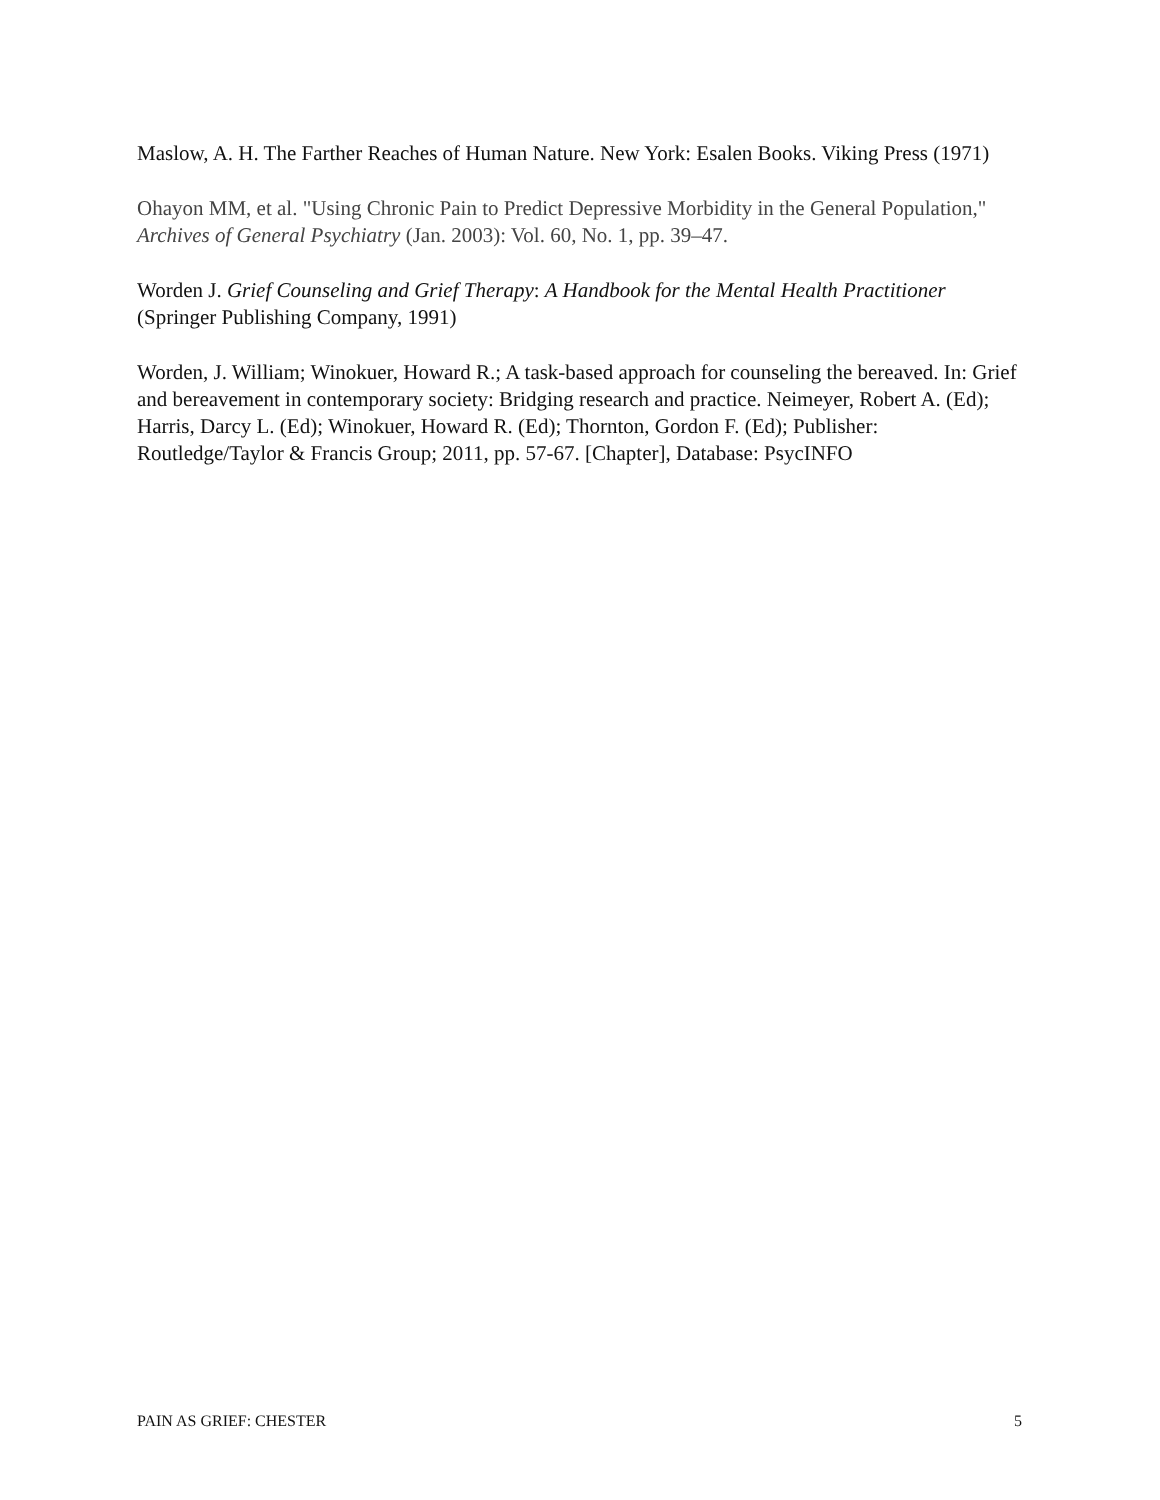Maslow, A. H. The Farther Reaches of Human Nature. New York: Esalen Books. Viking Press (1971)
Ohayon MM, et al. "Using Chronic Pain to Predict Depressive Morbidity in the General Population," Archives of General Psychiatry (Jan. 2003): Vol. 60, No. 1, pp. 39–47.
Worden J. Grief Counseling and Grief Therapy: A Handbook for the Mental Health Practitioner (Springer Publishing Company, 1991)
Worden, J. William; Winokuer, Howard R.; A task-based approach for counseling the bereaved. In: Grief and bereavement in contemporary society: Bridging research and practice. Neimeyer, Robert A. (Ed); Harris, Darcy L. (Ed); Winokuer, Howard R. (Ed); Thornton, Gordon F. (Ed); Publisher: Routledge/Taylor & Francis Group; 2011, pp. 57-67. [Chapter], Database: PsycINFO
PAIN AS GRIEF: CHESTER 5